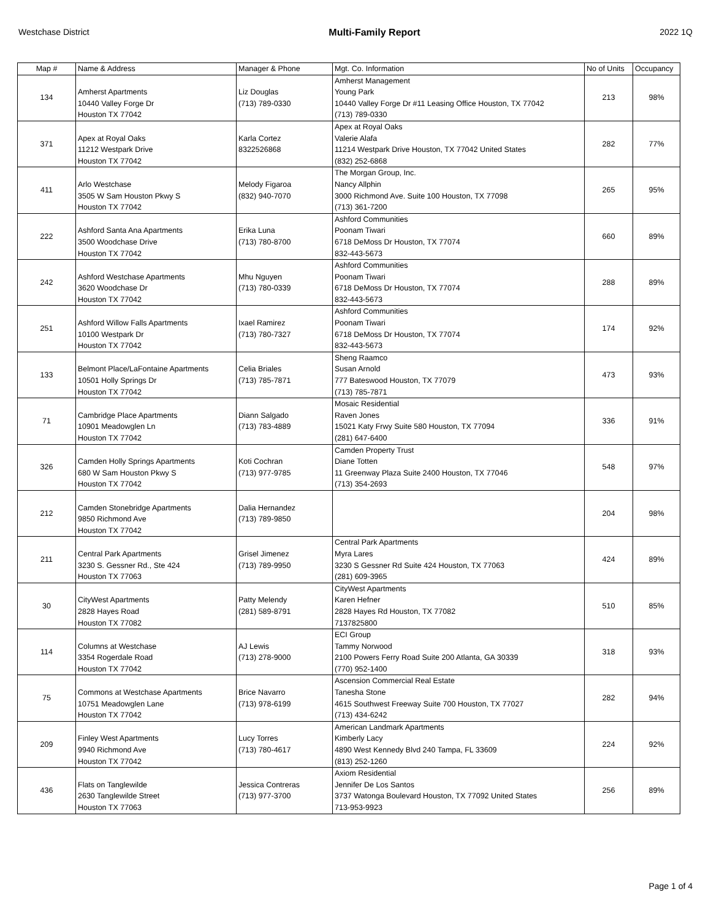Westchase District Multi-Family Report 2022 1Q
| Map # | Name & Address | Manager & Phone | Mgt. Co. Information | No of Units | Occupancy |
| --- | --- | --- | --- | --- | --- |
| 134 | Amherst Apartments 10440 Valley Forge Dr Houston TX 77042 | Liz Douglas (713) 789-0330 | Amherst Management Young Park 10440 Valley Forge Dr #11 Leasing Office Houston, TX 77042 (713) 789-0330 | 213 | 98% |
| 371 | Apex at Royal Oaks 11212 Westpark Drive Houston TX 77042 | Karla Cortez 8322526868 | Apex at Royal Oaks Valerie Alafa 11214 Westpark Drive Houston, TX 77042 United States (832) 252-6868 | 282 | 77% |
| 411 | Arlo Westchase 3505 W Sam Houston Pkwy S Houston TX 77042 | Melody Figaroa (832) 940-7070 | The Morgan Group, Inc. Nancy Allphin 3000 Richmond Ave. Suite 100 Houston, TX 77098 (713) 361-7200 | 265 | 95% |
| 222 | Ashford Santa Ana Apartments 3500 Woodchase Drive Houston TX 77042 | Erika Luna (713) 780-8700 | Ashford Communities Poonam Tiwari 6718 DeMoss Dr Houston, TX 77074 832-443-5673 | 660 | 89% |
| 242 | Ashford Westchase Apartments 3620 Woodchase Dr Houston TX 77042 | Mhu Nguyen (713) 780-0339 | Ashford Communities Poonam Tiwari 6718 DeMoss Dr Houston, TX 77074 832-443-5673 | 288 | 89% |
| 251 | Ashford Willow Falls Apartments 10100 Westpark Dr Houston TX 77042 | Ixael Ramirez (713) 780-7327 | Ashford Communities Poonam Tiwari 6718 DeMoss Dr Houston, TX 77074 832-443-5673 | 174 | 92% |
| 133 | Belmont Place/LaFontaine Apartments 10501 Holly Springs Dr Houston TX 77042 | Celia Briales (713) 785-7871 | Sheng Raamco Susan Arnold 777 Bateswood Houston, TX 77079 (713) 785-7871 | 473 | 93% |
| 71 | Cambridge Place Apartments 10901 Meadowglen Ln Houston TX 77042 | Diann Salgado (713) 783-4889 | Mosaic Residential Raven Jones 15021 Katy Frwy Suite 580 Houston, TX 77094 (281) 647-6400 | 336 | 91% |
| 326 | Camden Holly Springs Apartments 680 W Sam Houston Pkwy S Houston TX 77042 | Koti Cochran (713) 977-9785 | Camden Property Trust Diane Totten 11 Greenway Plaza Suite 2400 Houston, TX 77046 (713) 354-2693 | 548 | 97% |
| 212 | Camden Stonebridge Apartments 9850 Richmond Ave Houston TX 77042 | Dalia Hernandez (713) 789-9850 | | 204 | 98% |
| 211 | Central Park Apartments 3230 S. Gessner Rd., Ste 424 Houston TX 77063 | Grisel Jimenez (713) 789-9950 | Central Park Apartments Myra Lares 3230 S Gessner Rd Suite 424 Houston, TX 77063 (281) 609-3965 | 424 | 89% |
| 30 | CityWest Apartments 2828 Hayes Road Houston TX 77082 | Patty Melendy (281) 589-8791 | CityWest Apartments Karen Hefner 2828 Hayes Rd Houston, TX 77082 7137825800 | 510 | 85% |
| 114 | Columns at Westchase 3354 Rogerdale Road Houston TX 77042 | AJ Lewis (713) 278-9000 | ECI Group Tammy Norwood 2100 Powers Ferry Road Suite 200 Atlanta, GA 30339 (770) 952-1400 | 318 | 93% |
| 75 | Commons at Westchase Apartments 10751 Meadowglen Lane Houston TX 77042 | Brice Navarro (713) 978-6199 | Ascension Commercial Real Estate Tanesha Stone 4615 Southwest Freeway Suite 700 Houston, TX 77027 (713) 434-6242 | 282 | 94% |
| 209 | Finley West Apartments 9940 Richmond Ave Houston TX 77042 | Lucy Torres (713) 780-4617 | American Landmark Apartments Kimberly Lacy 4890 West Kennedy Blvd 240 Tampa, FL 33609 (813) 252-1260 | 224 | 92% |
| 436 | Flats on Tanglewilde 2630 Tanglewilde Street Houston TX 77063 | Jessica Contreras (713) 977-3700 | Axiom Residential Jennifer De Los Santos 3737 Watonga Boulevard Houston, TX 77092 United States 713-953-9923 | 256 | 89% |
Page 1 of 4